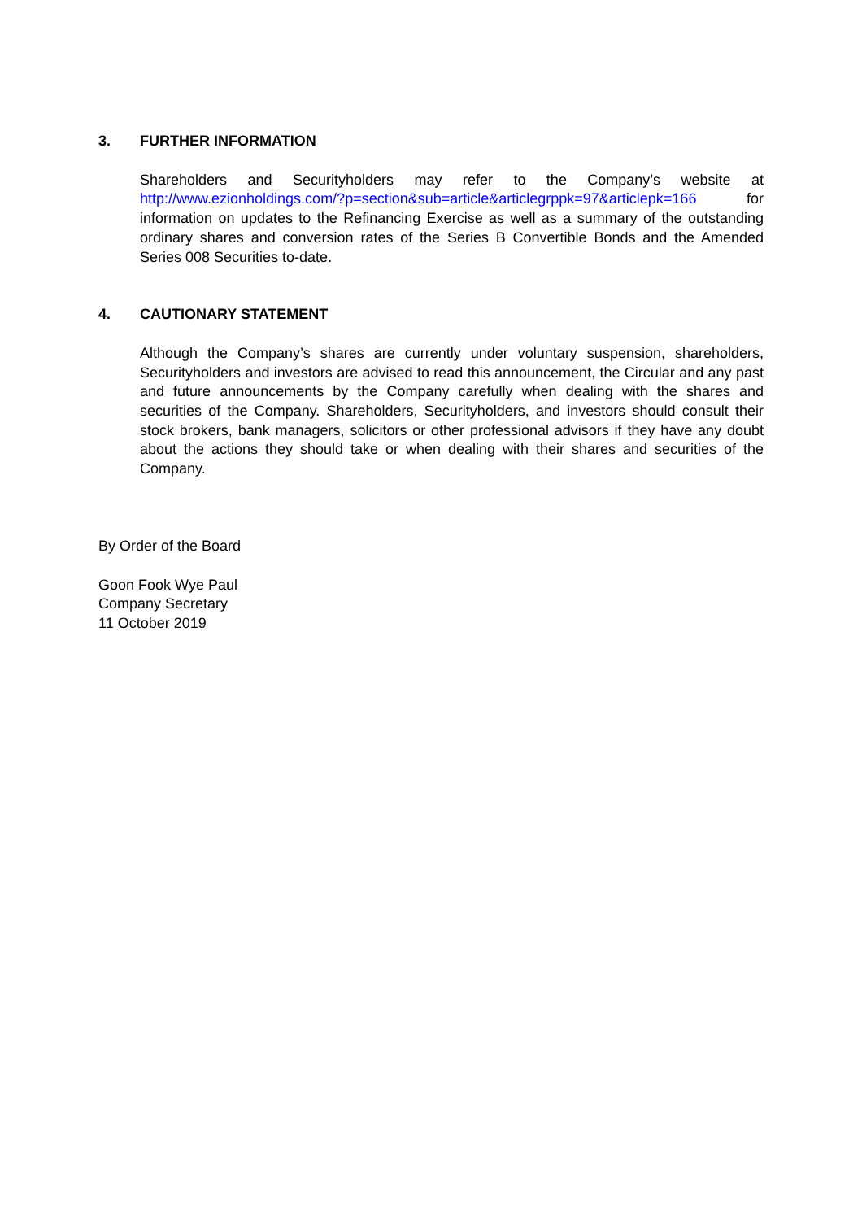3. FURTHER INFORMATION
Shareholders and Securityholders may refer to the Company’s website at http://www.ezionholdings.com/?p=section&sub=article&articlegrppk=97&articlepk=166 for information on updates to the Refinancing Exercise as well as a summary of the outstanding ordinary shares and conversion rates of the Series B Convertible Bonds and the Amended Series 008 Securities to-date.
4. CAUTIONARY STATEMENT
Although the Company’s shares are currently under voluntary suspension, shareholders, Securityholders and investors are advised to read this announcement, the Circular and any past and future announcements by the Company carefully when dealing with the shares and securities of the Company. Shareholders, Securityholders, and investors should consult their stock brokers, bank managers, solicitors or other professional advisors if they have any doubt about the actions they should take or when dealing with their shares and securities of the Company.
By Order of the Board
Goon Fook Wye Paul
Company Secretary
11 October 2019